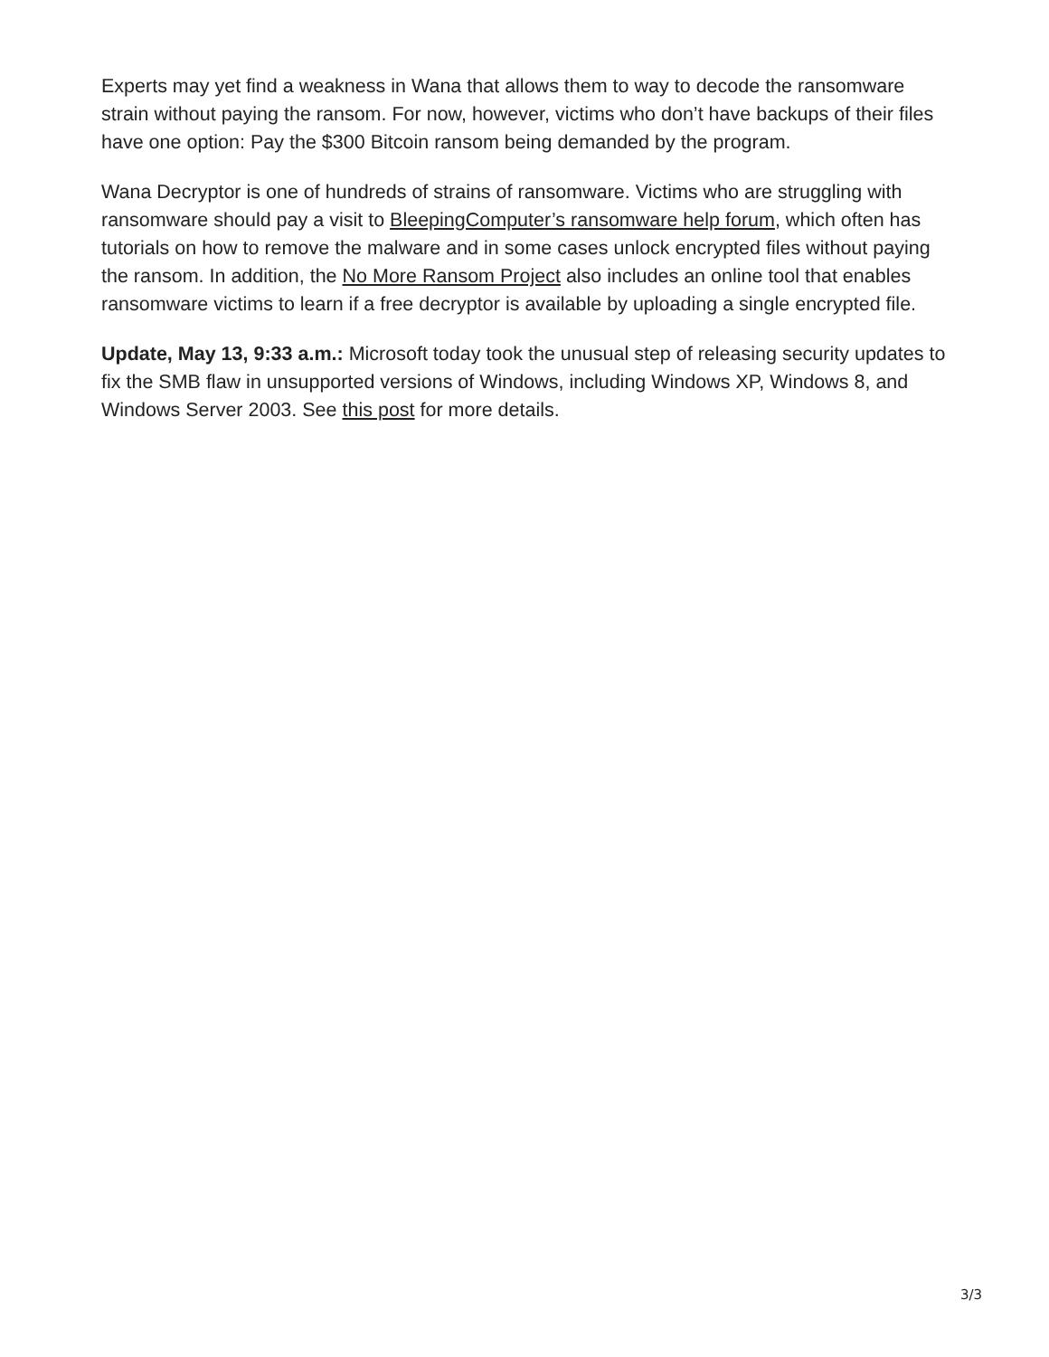Experts may yet find a weakness in Wana that allows them to way to decode the ransomware strain without paying the ransom. For now, however, victims who don’t have backups of their files have one option: Pay the $300 Bitcoin ransom being demanded by the program.
Wana Decryptor is one of hundreds of strains of ransomware. Victims who are struggling with ransomware should pay a visit to BleepingComputer’s ransomware help forum, which often has tutorials on how to remove the malware and in some cases unlock encrypted files without paying the ransom. In addition, the No More Ransom Project also includes an online tool that enables ransomware victims to learn if a free decryptor is available by uploading a single encrypted file.
Update, May 13, 9:33 a.m.: Microsoft today took the unusual step of releasing security updates to fix the SMB flaw in unsupported versions of Windows, including Windows XP, Windows 8, and Windows Server 2003. See this post for more details.
3/3